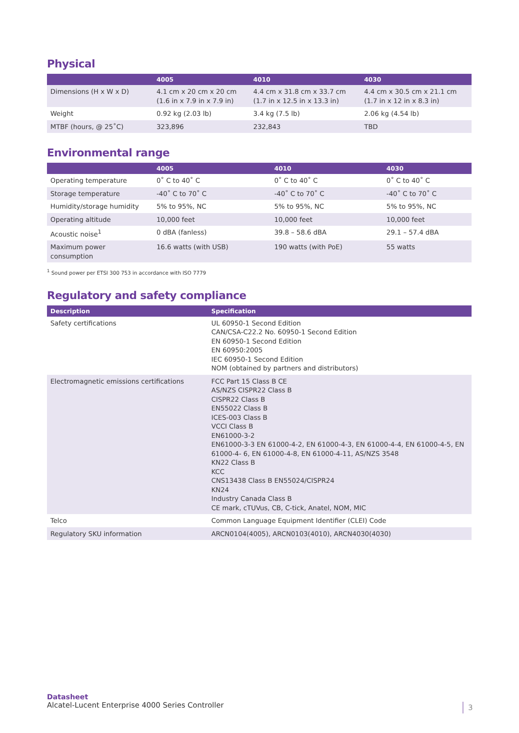Physical
| | 4005 | 4010 | 4030 |
| --- | --- | --- | --- |
| Dimensions (H x W x D) | 4.1 cm x 20 cm x 20 cm (1.6 in x 7.9 in x 7.9 in) | 4.4 cm x 31.8 cm x 33.7 cm (1.7 in x 12.5 in x 13.3 in) | 4.4 cm x 30.5 cm x 21.1 cm (1.7 in x 12 in x 8.3 in) |
| Weight | 0.92 kg (2.03 lb) | 3.4 kg (7.5 lb) | 2.06 kg (4.54 lb) |
| MTBF (hours, @ 25˚C) | 323,896 | 232,843 | TBD |
Environmental range
| | 4005 | 4010 | 4030 |
| --- | --- | --- | --- |
| Operating temperature | 0˚ C to 40˚ C | 0˚ C to 40˚ C | 0˚ C to 40˚ C |
| Storage temperature | -40˚ C to 70˚ C | -40˚ C to 70˚ C | -40˚ C to 70˚ C |
| Humidity/storage humidity | 5% to 95%, NC | 5% to 95%, NC | 5% to 95%, NC |
| Operating altitude | 10,000 feet | 10,000 feet | 10,000 feet |
| Acoustic noise<sup>1</sup> | 0 dBA (fanless) | 39.8 – 58.6 dBA | 29.1 – 57.4 dBA |
| Maximum power consumption | 16.6 watts (with USB) | 190 watts (with PoE) | 55 watts |
<sup>1</sup> Sound power per ETSI 300 753 in accordance with ISO 7779
Regulatory and safety compliance
| Description | Specification |
| --- | --- |
| Safety certifications | UL 60950-1 Second Edition CAN/CSA-C22.2 No. 60950-1 Second Edition EN 60950-1 Second Edition EN 60950:2005 IEC 60950-1 Second Edition NOM (obtained by partners and distributors) |
| Electromagnetic emissions certifications | FCC Part 15 Class B CE AS/NZS CISPR22 Class B CISPR22 Class B EN55022 Class B ICES-003 Class B VCCI Class B EN61000-3-2 EN61000-3-3 EN 61000-4-2, EN 61000-4-3, EN 61000-4-4, EN 61000-4-5, EN 61000-4- 6, EN 61000-4-8, EN 61000-4-11, AS/NZS 3548 KN22 Class B KCC CNS13438 Class B EN55024/CISPR24 KN24 Industry Canada Class B CE mark, cTUVus, CB, C-tick, Anatel, NOM, MIC |
| Telco | Common Language Equipment Identifier (CLEI) Code |
| Regulatory SKU information | ARCN0104(4005), ARCN0103(4010), ARCN4030(4030) |
Datasheet
Alcatel-Lucent Enterprise 4000 Series Controller
3